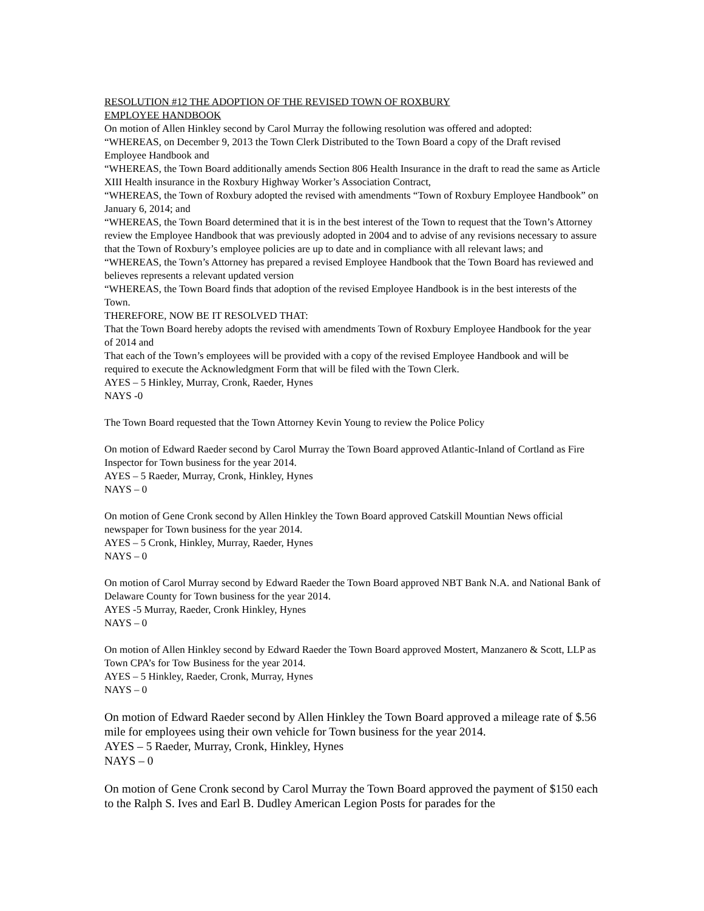RESOLUTION #12 THE ADOPTION OF THE REVISED TOWN OF ROXBURY
EMPLOYEE HANDBOOK
On motion of Allen Hinkley second by Carol Murray the following resolution was offered and adopted:
“WHEREAS, on December 9, 2013 the Town Clerk Distributed to the Town Board a copy of the Draft revised Employee Handbook and
“WHEREAS, the Town Board additionally amends Section 806 Health Insurance in the draft to read the same as Article XIII Health insurance in the Roxbury Highway Worker’s Association Contract,
“WHEREAS, the Town of Roxbury adopted the revised with amendments “Town of Roxbury Employee Handbook” on January 6, 2014; and
“WHEREAS, the Town Board determined that it is in the best interest of the Town to request that the Town’s Attorney review the Employee Handbook that was previously adopted in 2004 and to advise of any revisions necessary to assure that the Town of Roxbury’s employee policies are up to date and in compliance with all relevant laws; and
“WHEREAS, the Town’s Attorney has prepared a revised Employee Handbook that the Town Board has reviewed and believes represents a relevant updated version
“WHEREAS, the Town Board finds that adoption of the revised Employee Handbook is in the best interests of the Town.
THEREFORE, NOW BE IT RESOLVED THAT:
That the Town Board hereby adopts the revised with amendments Town of Roxbury Employee Handbook for the year of 2014 and
That each of the Town’s employees will be provided with a copy of the revised Employee Handbook and will be required to execute the Acknowledgment Form that will be filed with the Town Clerk.
AYES – 5 Hinkley, Murray, Cronk, Raeder, Hynes
NAYS -0
The Town Board requested that the Town Attorney Kevin Young to review the Police Policy
On motion of Edward Raeder second by Carol Murray the Town Board approved Atlantic-Inland of Cortland as Fire Inspector for Town business for the year 2014.
AYES – 5 Raeder, Murray, Cronk, Hinkley, Hynes
NAYS – 0
On motion of Gene Cronk second by Allen Hinkley the Town Board approved Catskill Mountian News official newspaper for Town business for the year 2014.
AYES – 5 Cronk, Hinkley, Murray, Raeder, Hynes
NAYS – 0
On motion of Carol Murray second by Edward Raeder the Town Board approved NBT Bank N.A. and National Bank of Delaware County for Town business for the year 2014.
AYES -5 Murray, Raeder, Cronk Hinkley, Hynes
NAYS – 0
On motion of Allen Hinkley second by Edward Raeder the Town Board approved Mostert, Manzanero & Scott, LLP as Town CPA’s for Tow Business for the year 2014.
AYES – 5 Hinkley, Raeder, Cronk, Murray, Hynes
NAYS – 0
On motion of Edward Raeder second by Allen Hinkley the Town Board approved a mileage rate of $.56 mile for employees using their own vehicle for Town business for the year 2014.
AYES – 5 Raeder, Murray, Cronk, Hinkley, Hynes
NAYS – 0
On motion of Gene Cronk second by Carol Murray the Town Board approved the payment of $150 each to the Ralph S. Ives and Earl B. Dudley American Legion Posts for parades for the